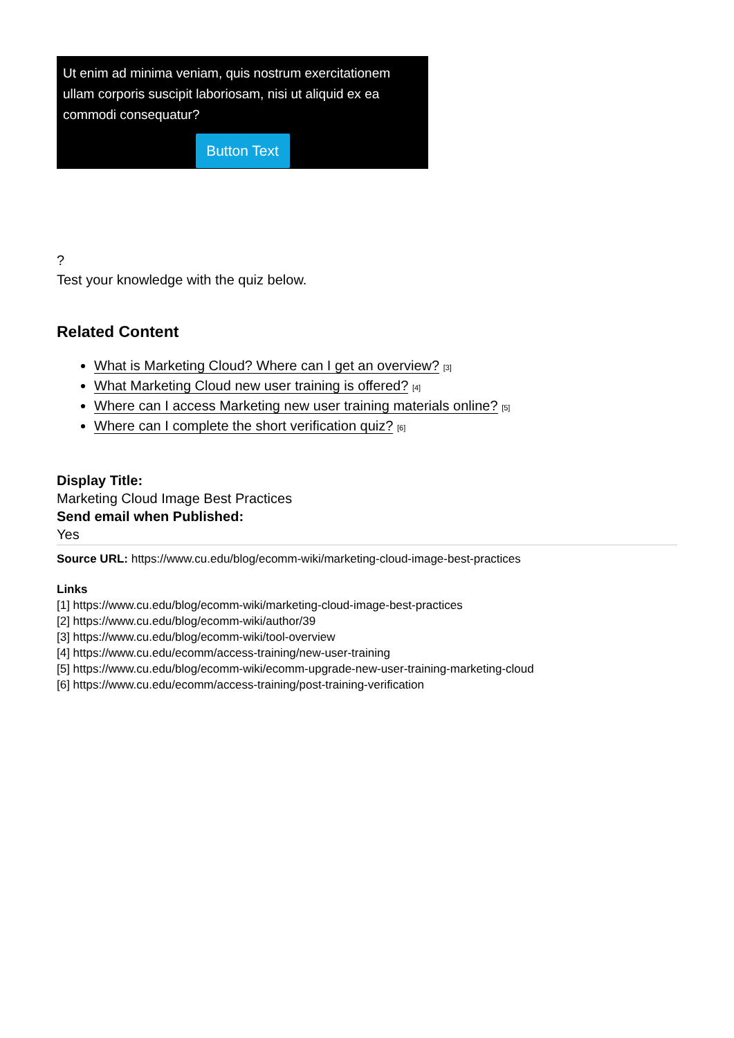Ut enim ad minima veniam, quis nostrum exercitationem ullam corporis suscipit laboriosam, nisi ut aliquid ex ea commodi consequatur?
Button Text
?
Test your knowledge with the quiz below.
Related Content
What is Marketing Cloud? Where can I get an overview? [3]
What Marketing Cloud new user training is offered? [4]
Where can I access Marketing new user training materials online? [5]
Where can I complete the short verification quiz? [6]
Display Title:
Marketing Cloud Image Best Practices
Send email when Published:
Yes
Source URL: https://www.cu.edu/blog/ecomm-wiki/marketing-cloud-image-best-practices
Links
[1] https://www.cu.edu/blog/ecomm-wiki/marketing-cloud-image-best-practices
[2] https://www.cu.edu/blog/ecomm-wiki/author/39
[3] https://www.cu.edu/blog/ecomm-wiki/tool-overview
[4] https://www.cu.edu/ecomm/access-training/new-user-training
[5] https://www.cu.edu/blog/ecomm-wiki/ecomm-upgrade-new-user-training-marketing-cloud
[6] https://www.cu.edu/ecomm/access-training/post-training-verification